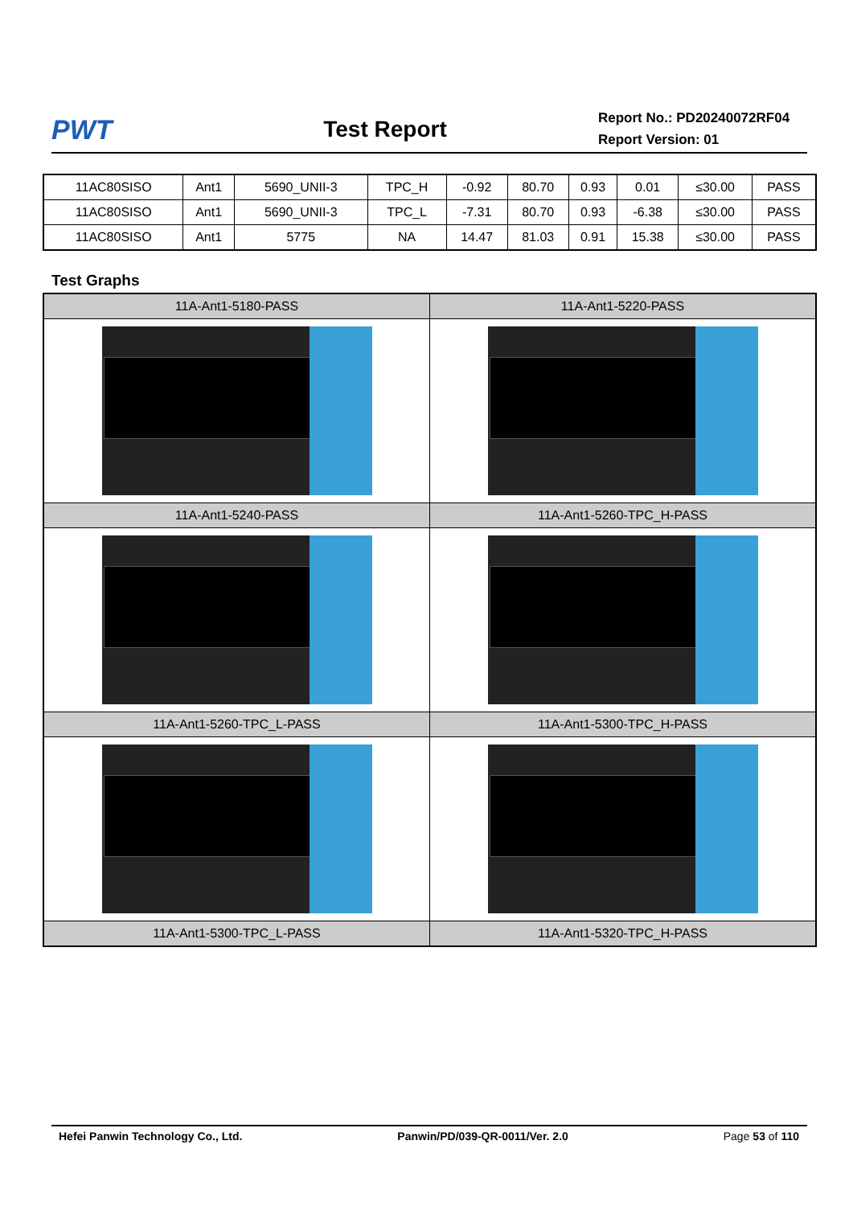PWT
Test Report
Report No.: PD20240072RF04
Report Version: 01
| 11AC80SISO | Ant1 | 5690_UNII-3 | TPC_H | -0.92 | 80.70 | 0.93 | 0.01 | ≤30.00 | PASS |
| 11AC80SISO | Ant1 | 5690_UNII-3 | TPC_L | -7.31 | 80.70 | 0.93 | -6.38 | ≤30.00 | PASS |
| 11AC80SISO | Ant1 | 5775 | NA | 14.47 | 81.03 | 0.91 | 15.38 | ≤30.00 | PASS |
Test Graphs
| 11A-Ant1-5180-PASS | 11A-Ant1-5220-PASS |
| --- | --- |
| 11A-Ant1-5240-PASS | 11A-Ant1-5260-TPC_H-PASS |
| 11A-Ant1-5260-TPC_L-PASS | 11A-Ant1-5300-TPC_H-PASS |
| 11A-Ant1-5300-TPC_L-PASS | 11A-Ant1-5320-TPC_H-PASS |
Hefei Panwin Technology Co., Ltd. Panwin/PD/039-QR-0011/Ver. 2.0 Page 53 of 110